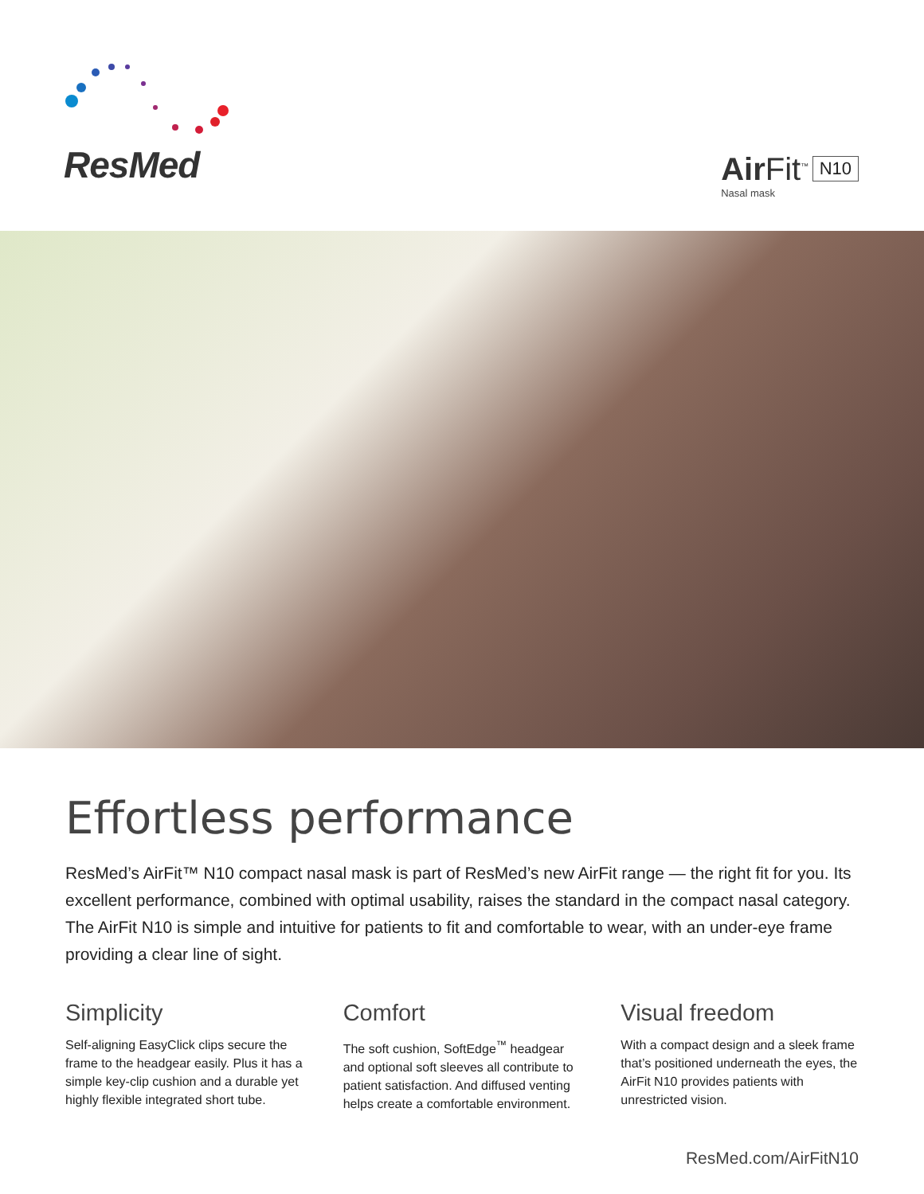ResMed
Air Fit<sup>™</sup> N10
Nasal mask
Effortless performance
ResMed’s AirFit™ N10 compact nasal mask is part of ResMed’s new AirFit range — the right fit for you. Its excellent performance, combined with optimal usability, raises the standard in the compact nasal category. The AirFit N10 is simple and intuitive for patients to fit and comfortable to wear, with an under-eye frame providing a clear line of sight.
Simplicity
Self-aligning EasyClick clips secure the frame to the headgear easily. Plus it has a simple key-clip cushion and a durable yet highly flexible integrated short tube.
Comfort
The soft cushion, SoftEdge<sup>™</sup> headgear and optional soft sleeves all contribute to patient satisfaction. And diffused venting helps create a comfortable environment.
Visual freedom
With a compact design and a sleek frame that’s positioned underneath the eyes, the AirFit N10 provides patients with unrestricted vision.
ResMed.com/AirFitN10